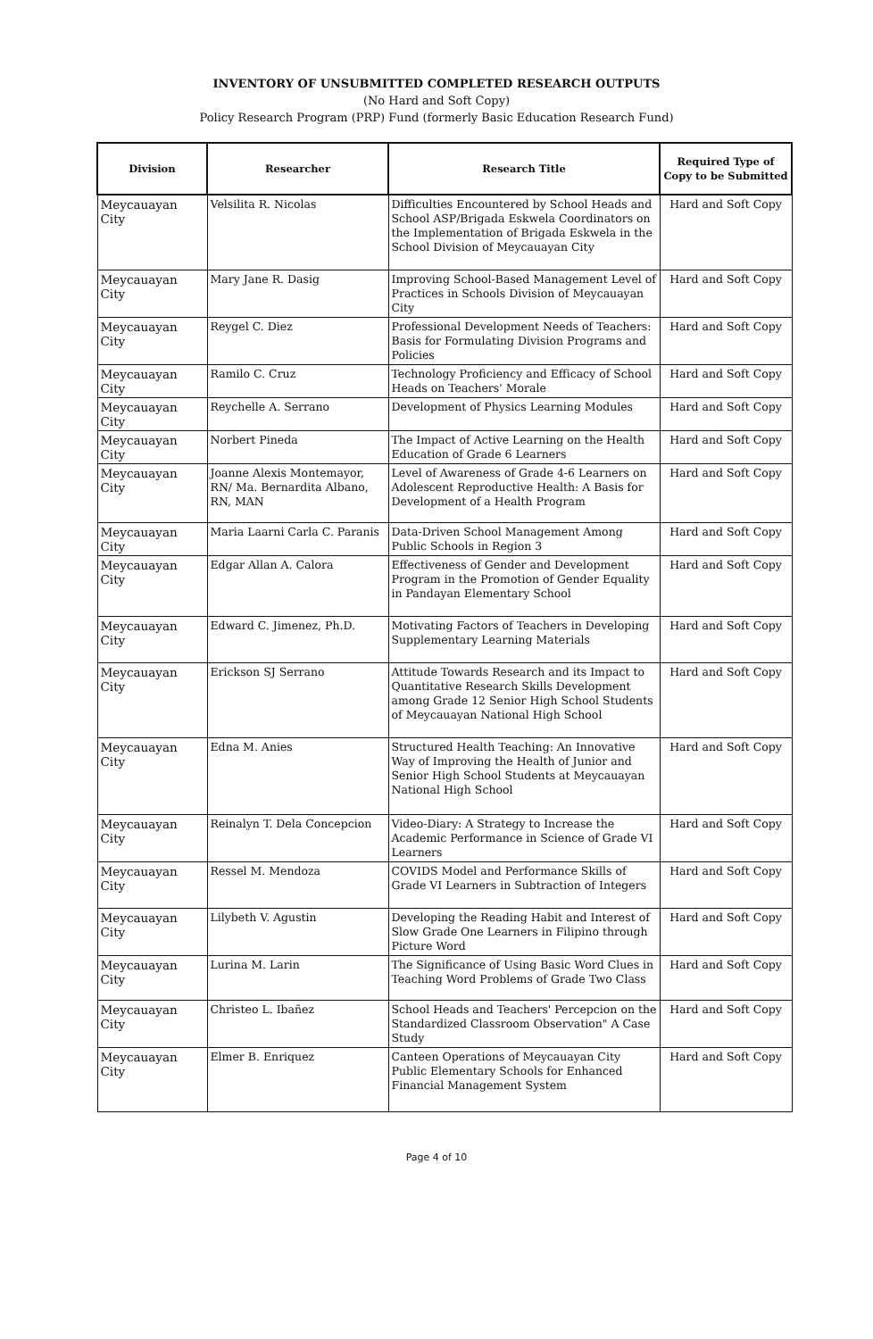INVENTORY OF UNSUBMITTED COMPLETED RESEARCH OUTPUTS
(No Hard and Soft Copy)
Policy Research Program (PRP) Fund (formerly Basic Education Research Fund)
| Division | Researcher | Research Title | Required Type of Copy to be Submitted |
| --- | --- | --- | --- |
| Meycauayan City | Velsilita R. Nicolas | Difficulties Encountered by School Heads and School ASP/Brigada Eskwela Coordinators on the Implementation of Brigada Eskwela in the School Division of Meycauayan City | Hard and Soft Copy |
| Meycauayan City | Mary Jane R. Dasig | Improving School-Based Management Level of Practices in Schools Division of Meycauayan City | Hard and Soft Copy |
| Meycauayan City | Reygel C. Diez | Professional Development Needs of Teachers: Basis for Formulating Division Programs and Policies | Hard and Soft Copy |
| Meycauayan City | Ramilo C. Cruz | Technology Proficiency and Efficacy of School Heads on Teachers' Morale | Hard and Soft Copy |
| Meycauayan City | Reychelle A. Serrano | Development of Physics Learning Modules | Hard and Soft Copy |
| Meycauayan City | Norbert Pineda | The Impact of Active Learning on the Health Education of Grade 6 Learners | Hard and Soft Copy |
| Meycauayan City | Joanne Alexis Montemayor, RN/ Ma. Bernardita Albano, RN, MAN | Level of Awareness of Grade 4-6 Learners on Adolescent Reproductive Health: A Basis for Development of a Health Program | Hard and Soft Copy |
| Meycauayan City | Maria Laarni Carla C. Paranis | Data-Driven School Management Among Public Schools in Region 3 | Hard and Soft Copy |
| Meycauayan City | Edgar Allan A. Calora | Effectiveness of Gender and Development Program in the Promotion of Gender Equality in Pandayan Elementary School | Hard and Soft Copy |
| Meycauayan City | Edward C. Jimenez, Ph.D. | Motivating Factors of Teachers in Developing Supplementary Learning Materials | Hard and Soft Copy |
| Meycauayan City | Erickson SJ Serrano | Attitude Towards Research and its Impact to Quantitative Research Skills Development among Grade 12 Senior High School Students of Meycauayan National High School | Hard and Soft Copy |
| Meycauayan City | Edna M. Anies | Structured Health Teaching: An Innovative Way of Improving the Health of Junior and Senior High School Students at Meycauayan National High School | Hard and Soft Copy |
| Meycauayan City | Reinalyn T. Dela Concepcion | Video-Diary: A Strategy to Increase the Academic Performance in Science of Grade VI Learners | Hard and Soft Copy |
| Meycauayan City | Ressel M. Mendoza | COVIDS Model and Performance Skills of Grade VI Learners in Subtraction of Integers | Hard and Soft Copy |
| Meycauayan City | Lilybeth V. Agustin | Developing the Reading Habit and Interest of Slow Grade One Learners in Filipino through Picture Word | Hard and Soft Copy |
| Meycauayan City | Lurina M. Larin | The Significance of Using Basic Word Clues in Teaching Word Problems of Grade Two Class | Hard and Soft Copy |
| Meycauayan City | Christeo L. Ibañez | School Heads and Teachers' Percepcion on the Standardized Classroom Observation" A Case Study | Hard and Soft Copy |
| Meycauayan City | Elmer B. Enriquez | Canteen Operations of Meycauayan City Public Elementary Schools for Enhanced Financial Management System | Hard and Soft Copy |
Page 4 of 10